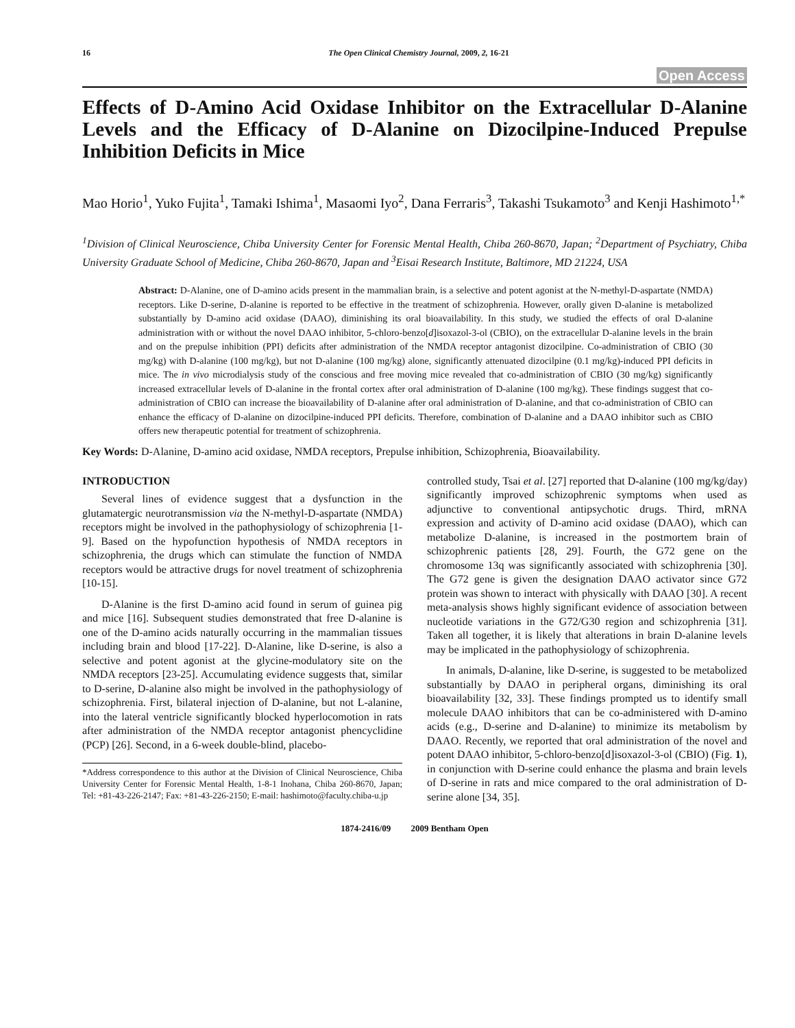16 The Open Clinical Chemistry Journal, 2009, 2, 16-21
Open Access
Effects of D-Amino Acid Oxidase Inhibitor on the Extracellular D-Alanine Levels and the Efficacy of D-Alanine on Dizocilpine-Induced Prepulse Inhibition Deficits in Mice
Mao Horio<sup>1</sup>, Yuko Fujita<sup>1</sup>, Tamaki Ishima<sup>1</sup>, Masaomi Iyo<sup>2</sup>, Dana Ferraris<sup>3</sup>, Takashi Tsukamoto<sup>3</sup> and Kenji Hashimoto<sup>1,*</sup>
<sup>1</sup> Division of Clinical Neuroscience, Chiba University Center for Forensic Mental Health, Chiba 260-8670, Japan; <sup>2</sup>Department of Psychiatry, Chiba University Graduate School of Medicine, Chiba 260-8670, Japan and <sup>3</sup>Eisai Research Institute, Baltimore, MD 21224, USA
Abstract: D-Alanine, one of D-amino acids present in the mammalian brain, is a selective and potent agonist at the N-methyl-D-aspartate (NMDA) receptors. Like D-serine, D-alanine is reported to be effective in the treatment of schizophrenia. However, orally given D-alanine is metabolized substantially by D-amino acid oxidase (DAAO), diminishing its oral bioavailability. In this study, we studied the effects of oral D-alanine administration with or without the novel DAAO inhibitor, 5-chloro-benzo[d]isoxazol-3-ol (CBIO), on the extracellular D-alanine levels in the brain and on the prepulse inhibition (PPI) deficits after administration of the NMDA receptor antagonist dizocilpine. Co-administration of CBIO (30 mg/kg) with D-alanine (100 mg/kg), but not D-alanine (100 mg/kg) alone, significantly attenuated dizocilpine (0.1 mg/kg)-induced PPI deficits in mice. The in vivo microdialysis study of the conscious and free moving mice revealed that co-administration of CBIO (30 mg/kg) significantly increased extracellular levels of D-alanine in the frontal cortex after oral administration of D-alanine (100 mg/kg). These findings suggest that co-administration of CBIO can increase the bioavailability of D-alanine after oral administration of D-alanine, and that co-administration of CBIO can enhance the efficacy of D-alanine on dizocilpine-induced PPI deficits. Therefore, combination of D-alanine and a DAAO inhibitor such as CBIO offers new therapeutic potential for treatment of schizophrenia.
Key Words: D-Alanine, D-amino acid oxidase, NMDA receptors, Prepulse inhibition, Schizophrenia, Bioavailability.
INTRODUCTION
Several lines of evidence suggest that a dysfunction in the glutamatergic neurotransmission via the N-methyl-D-aspartate (NMDA) receptors might be involved in the pathophysiology of schizophrenia [1-9]. Based on the hypofunction hypothesis of NMDA receptors in schizophrenia, the drugs which can stimulate the function of NMDA receptors would be attractive drugs for novel treatment of schizophrenia [10-15].
D-Alanine is the first D-amino acid found in serum of guinea pig and mice [16]. Subsequent studies demonstrated that free D-alanine is one of the D-amino acids naturally occurring in the mammalian tissues including brain and blood [17-22]. D-Alanine, like D-serine, is also a selective and potent agonist at the glycine-modulatory site on the NMDA receptors [23-25]. Accumulating evidence suggests that, similar to D-serine, D-alanine also might be involved in the pathophysiology of schizophrenia. First, bilateral injection of D-alanine, but not L-alanine, into the lateral ventricle significantly blocked hyperlocomotion in rats after administration of the NMDA receptor antagonist phencyclidine (PCP) [26]. Second, in a 6-week double-blind, placebo-
*Address correspondence to this author at the Division of Clinical Neuroscience, Chiba University Center for Forensic Mental Health, 1-8-1 Inohana, Chiba 260-8670, Japan; Tel: +81-43-226-2147; Fax: +81-43-226-2150; E-mail: hashimoto@faculty.chiba-u.jp
controlled study, Tsai et al. [27] reported that D-alanine (100 mg/kg/day) significantly improved schizophrenic symptoms when used as adjunctive to conventional antipsychotic drugs. Third, mRNA expression and activity of D-amino acid oxidase (DAAO), which can metabolize D-alanine, is increased in the postmortem brain of schizophrenic patients [28, 29]. Fourth, the G72 gene on the chromosome 13q was significantly associated with schizophrenia [30]. The G72 gene is given the designation DAAO activator since G72 protein was shown to interact with physically with DAAO [30]. A recent meta-analysis shows highly significant evidence of association between nucleotide variations in the G72/G30 region and schizophrenia [31]. Taken all together, it is likely that alterations in brain D-alanine levels may be implicated in the pathophysiology of schizophrenia.
In animals, D-alanine, like D-serine, is suggested to be metabolized substantially by DAAO in peripheral organs, diminishing its oral bioavailability [32, 33]. These findings prompted us to identify small molecule DAAO inhibitors that can be co-administered with D-amino acids (e.g., D-serine and D-alanine) to minimize its metabolism by DAAO. Recently, we reported that oral administration of the novel and potent DAAO inhibitor, 5-chloro-benzo[d]isoxazol-3-ol (CBIO) (Fig. 1), in conjunction with D-serine could enhance the plasma and brain levels of D-serine in rats and mice compared to the oral administration of D-serine alone [34, 35].
1874-2416/09 2009 Bentham Open